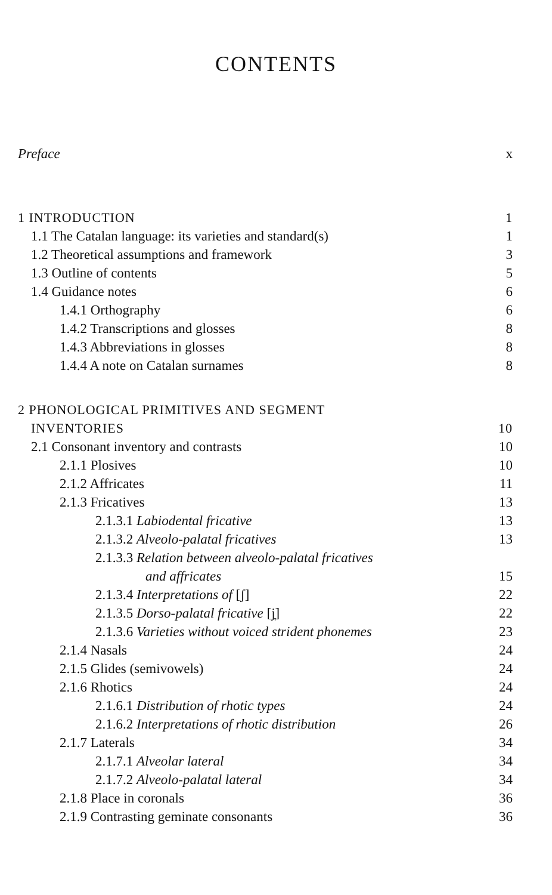CONTENTS
Preface x
1 INTRODUCTION 1
1.1 The Catalan language: its varieties and standard(s) 1
1.2 Theoretical assumptions and framework 3
1.3 Outline of contents 5
1.4 Guidance notes 6
1.4.1 Orthography 6
1.4.2 Transcriptions and glosses 8
1.4.3 Abbreviations in glosses 8
1.4.4 A note on Catalan surnames 8
2 PHONOLOGICAL PRIMITIVES AND SEGMENT
INVENTORIES 10
2.1 Consonant inventory and contrasts 10
2.1.1 Plosives 10
2.1.2 Affricates 11
2.1.3 Fricatives 13
2.1.3.1 Labiodental fricative 13
2.1.3.2 Alveolo-palatal fricatives 13
2.1.3.3 Relation between alveolo-palatal fricatives
and affricates 15
2.1.3.4 Interpretations of [ʃ] 22
2.1.3.5 Dorso-palatal fricative [j̞] 22
2.1.3.6 Varieties without voiced strident phonemes 23
2.1.4 Nasals 24
2.1.5 Glides (semivowels) 24
2.1.6 Rhotics 24
2.1.6.1 Distribution of rhotic types 24
2.1.6.2 Interpretations of rhotic distribution 26
2.1.7 Laterals 34
2.1.7.1 Alveolar lateral 34
2.1.7.2 Alveolo-palatal lateral 34
2.1.8 Place in coronals 36
2.1.9 Contrasting geminate consonants 36